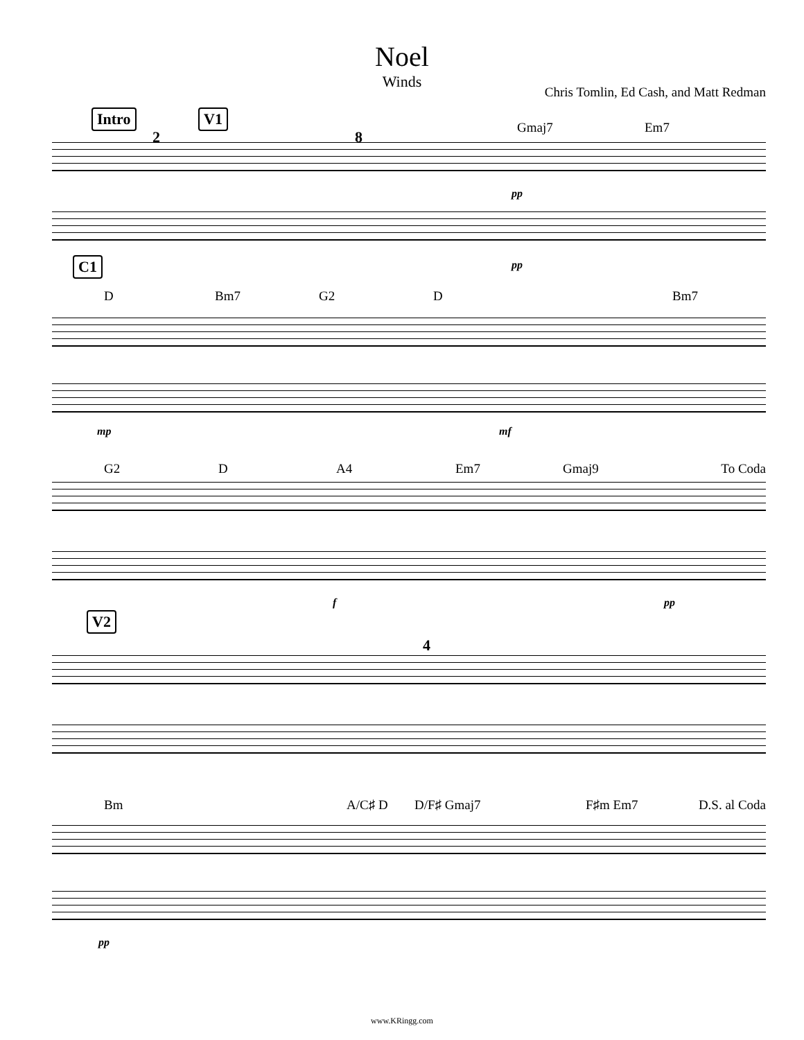Noel
Winds
Chris Tomlin, Ed Cash, and Matt Redman
Intro V1
Gmaj7 Em7
2 8
pp
C1 pp
D Bm7 G2 D Bm7
mp mf
G2 D A4 Em7 Gmaj9 To Coda
f pp
V2
4
Bm A/C♯ D D/F♯ Gmaj7 F♯m Em7 D.S. al Coda
pp
www.KRingg.com